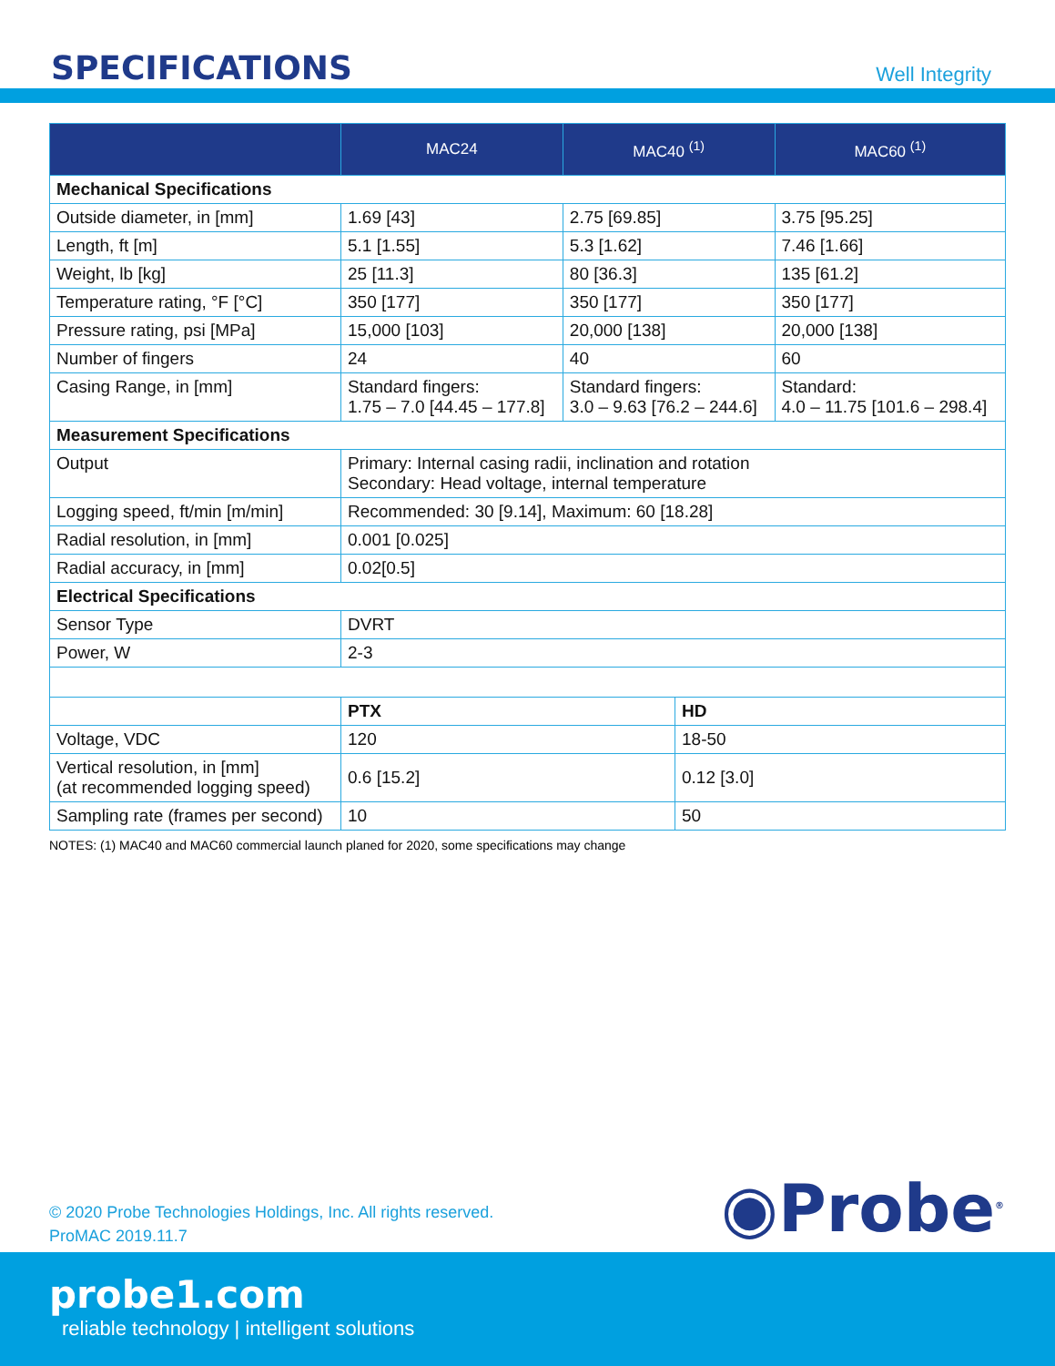SPECIFICATIONS
Well Integrity
| | MAC24 | MAC40 <sup>(1)</sup> | MAC60 <sup>(1)</sup> |
| --- | --- | --- | --- |
| Mechanical Specifications | | | |
| Outside diameter, in [mm] | 1.69 [43] | 2.75 [69.85] | 3.75 [95.25] |
| Length, ft [m] | 5.1 [1.55] | 5.3 [1.62] | 7.46 [1.66] |
| Weight, lb [kg] | 25 [11.3] | 80 [36.3] | 135 [61.2] |
| Temperature rating, °F [°C] | 350 [177] | 350 [177] | 350 [177] |
| Pressure rating, psi [MPa] | 15,000 [103] | 20,000 [138] | 20,000 [138] |
| Number of fingers | 24 | 40 | 60 |
| Casing Range, in [mm] | Standard fingers: 1.75 – 7.0 [44.45 – 177.8] | Standard fingers: 3.0 – 9.63 [76.2 – 244.6] | Standard: 4.0 – 11.75 [101.6 – 298.4] |
| Measurement Specifications | | | |
| Output | Primary: Internal casing radii, inclination and rotation Secondary: Head voltage, internal temperature | | |
| Logging speed, ft/min [m/min] | Recommended: 30 [9.14], Maximum: 60 [18.28] | | |
| Radial resolution, in [mm] | 0.001 [0.025] | | |
| Radial accuracy, in [mm] | 0.02[0.5] | | |
| Electrical Specifications | | | |
| Sensor Type | DVRT | | |
| Power, W | 2-3 | | |
| | PTX | HD |
| Voltage, VDC | 120 | 18-50 |
| Vertical resolution, in [mm] (at recommended logging speed) | 0.6 [15.2] | 0.12 [3.0] |
| Sampling rate (frames per second) | 10 | 50 |
NOTES: (1) MAC40 and MAC60 commercial launch planed for 2020, some specifications may change
© 2020 Probe Technologies Holdings, Inc. All rights reserved.
ProMAC 2019.11.7
◉Probe<sup>®</sup>
probe1.com
reliable technology | intelligent solutions